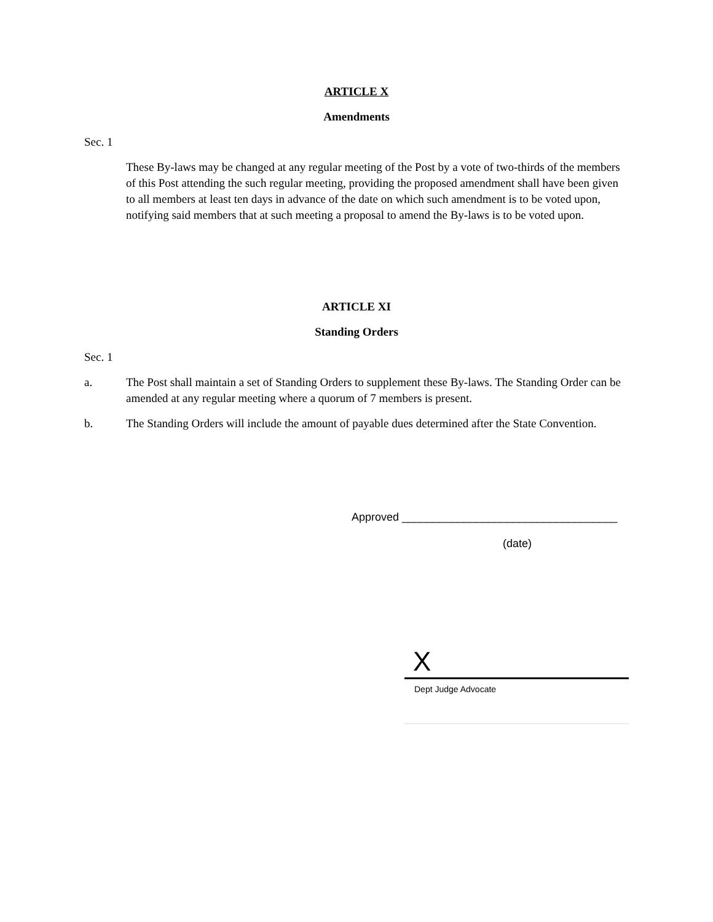ARTICLE X
Amendments
Sec. 1
These By-laws may be changed at any regular meeting of the Post by a vote of two-thirds of the members of this Post attending the such regular meeting, providing the proposed amendment shall have been given to all members at least ten days in advance of the date on which such amendment is to be voted upon, notifying said members that at such meeting a proposal to amend the By-laws is to be voted upon.
ARTICLE XI
Standing Orders
Sec. 1
a. The Post shall maintain a set of Standing Orders to supplement these By-laws. The Standing Order can be amended at any regular meeting where a quorum of 7 members is present.
b. The Standing Orders will include the amount of payable dues determined after the State Convention.
Approved ___________________________________
(date)
X
Dept Judge Advocate